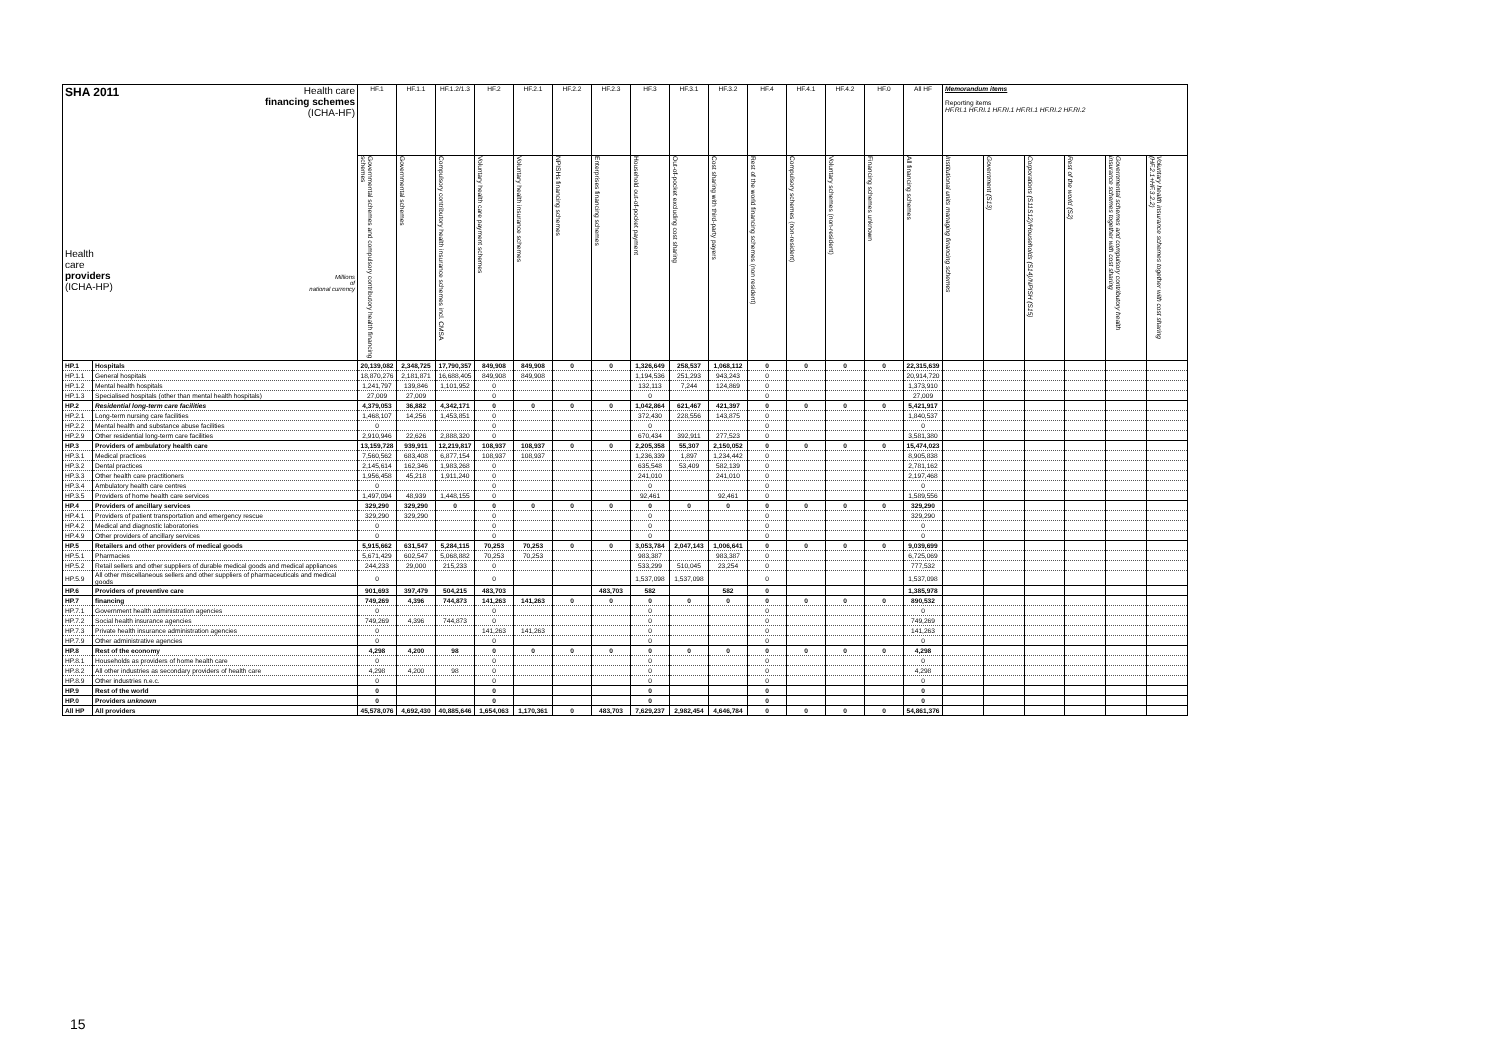| SHA 2011 Health care financing schemes (ICHA-HF) Health care providers (ICHA-HP) Millions of national currency | | HF.1 | HF.1.1 | HF.1.2/1.3 | HF.2 | HF.2.1 | HF.2.2 | HF.2.3 | HF.3 | HF.3.1 | HF.3.2 | HF.4 | HF.4.1 | HF.4.2 | HF.0 | All HF | Memorandum items Reporting items HF.RI.1 HF.RI.1 HF.RI.1 HF.RI.1 HF.RI.2 HF.RI.2 | | | | | |
| --- | --- | --- | --- | --- | --- | --- | --- | --- | --- | --- | --- | --- | --- | --- | --- | --- | --- | --- | --- | --- | --- | --- |
| | | Governmental schemes and compulsory contributory health financing schemes | Governmental schemes | Compulsory contributory health insurance schemes incl. CMSA | Voluntary health care payment schemes | Voluntary health insurance schemes | NPISHs financing schemes | Enterprises financing schemes | Household out-of-pocket payment | Out-of-pocket excluding cost sharing | Cost sharing with third-party payers | Rest of the world financing schemes (non resident) | Compulsory schemes (non-resident) | Voluntary schemes (non-resident) | Financing schemes unknown | All financing schemes | Institutional units managing financing schemes | Government (S13) | Corporations (S11S12)/Households (S14)/NPISH (S15) | Rest of the world (S2) | Governmental schemes and compulsory contributory health insurance schemes together with cost sharing | Voluntary health insurance schemes together with cost sharing (HF.2.1+HF.3.2.2) |
| HP.1 | Hospitals | 20,139,082 | 2,348,725 | 17,790,357 | 849,908 | 849,908 | 0 | 0 | 1,326,649 | 258,537 | 1,068,112 | 0 | 0 | 0 | 0 | 22,315,639 | | | | | | |
| HP.1.1 | General hospitals | 18,870,276 | 2,181,871 | 16,688,405 | 849,908 | 849,908 | | | 1,194,536 | 251,293 | 943,243 | 0 | | | | 20,914,720 | | | | | | |
| HP.1.2 | Mental health hospitals | 1,241,797 | 139,846 | 1,101,952 | 0 | | | | 132,113 | 7,244 | 124,869 | 0 | | | | 1,373,910 | | | | | | |
| HP.1.3 | Specialised hospitals (other than mental health hospitals) | 27,009 | 27,009 | | 0 | | | | 0 | | | 0 | | | | 27,009 | | | | | | |
| HP.2 | Residential long-term care facilities | 4,379,053 | 36,882 | 4,342,171 | 0 | 0 | 0 | 0 | 1,042,864 | 621,467 | 421,397 | 0 | 0 | 0 | 0 | 5,421,917 | | | | | | |
| HP.2.1 | Long-term nursing care facilities | 1,468,107 | 14,256 | 1,453,851 | 0 | | | | 372,430 | 228,556 | 143,875 | 0 | | | | 1,840,537 | | | | | | |
| HP.2.2 | Mental health and substance abuse facilities | 0 | | | 0 | | | | 0 | | | 0 | | | | 0 | | | | | | |
| HP.2.9 | Other residential long-term care facilities | 2,910,946 | 22,626 | 2,888,320 | 0 | | | | 670,434 | 392,911 | 277,523 | 0 | | | | 3,581,380 | | | | | | |
| HP.3 | Providers of ambulatory health care | 13,159,728 | 939,911 | 12,219,817 | 108,937 | 108,937 | 0 | 0 | 2,205,358 | 55,307 | 2,150,052 | 0 | 0 | 0 | 0 | 15,474,023 | | | | | | |
| HP.3.1 | Medical practices | 7,560,562 | 683,408 | 6,877,154 | 108,937 | 108,937 | | | 1,236,339 | 1,897 | 1,234,442 | 0 | | | | 8,905,838 | | | | | | |
| HP.3.2 | Dental practices | 2,145,614 | 162,346 | 1,983,268 | 0 | | | | 635,548 | 53,409 | 582,139 | 0 | | | | 2,781,162 | | | | | | |
| HP.3.3 | Other health care practitioners | 1,956,458 | 45,218 | 1,911,240 | 0 | | | | 241,010 | | 241,010 | 0 | | | | 2,197,468 | | | | | | |
| HP.3.4 | Ambulatory health care centres | 0 | | | 0 | | | | 0 | | | 0 | | | | 0 | | | | | | |
| HP.3.5 | Providers of home health care services | 1,497,094 | 48,939 | 1,448,155 | 0 | | | | 92,461 | | 92,461 | 0 | | | | 1,589,556 | | | | | | |
| HP.4 | Providers of ancillary services | 329,290 | 329,290 | 0 | 0 | 0 | 0 | 0 | 0 | 0 | 0 | 0 | 0 | 0 | 0 | 329,290 | | | | | | |
| HP.4.1 | Providers of patient transportation and emergency rescue | 329,290 | 329,290 | | 0 | | | | 0 | | | 0 | | | | 329,290 | | | | | | |
| HP.4.2 | Medical and diagnostic laboratories | 0 | | | 0 | | | | 0 | | | 0 | | | | 0 | | | | | | |
| HP.4.9 | Other providers of ancillary services | 0 | | | 0 | | | | 0 | | | 0 | | | | 0 | | | | | | |
| HP.5 | Retailers and other providers of medical goods | 5,915,662 | 631,547 | 5,284,115 | 70,253 | 70,253 | 0 | 0 | 3,053,784 | 2,047,143 | 1,006,641 | 0 | 0 | 0 | 0 | 9,039,699 | | | | | | |
| HP.5.1 | Pharmacies | 5,671,429 | 602,547 | 5,068,882 | 70,253 | 70,253 | | | 983,387 | | 983,387 | 0 | | | | 6,725,069 | | | | | | |
| HP.5.2 | Retail sellers and other suppliers of durable medical goods and medical appliances | 244,233 | 29,000 | 215,233 | 0 | | | | 533,299 | 510,045 | 23,254 | 0 | | | | 777,532 | | | | | | |
| HP.5.9 | All other miscellaneous sellers and other suppliers of pharmaceuticals and medical goods | 0 | | | 0 | | | | 1,537,098 | 1,537,098 | | 0 | | | | 1,537,098 | | | | | | |
| HP.6 | Providers of preventive care | 901,693 | 397,479 | 504,215 | 483,703 | | | 483,703 | 582 | | 582 | 0 | | | | 1,385,978 | | | | | | |
| HP.7 | financing | 749,269 | 4,396 | 744,873 | 141,263 | 141,263 | 0 | 0 | 0 | 0 | 0 | 0 | 0 | 0 | 0 | 890,532 | | | | | | |
| HP.7.1 | Government health administration agencies | 0 | | | 0 | | | | 0 | | | 0 | | | | 0 | | | | | | |
| HP.7.2 | Social health insurance agencies | 749,269 | 4,396 | 744,873 | 0 | | | | 0 | | | 0 | | | | 749,269 | | | | | | |
| HP.7.3 | Private health insurance administration agencies | 0 | | | 141,263 | 141,263 | | | 0 | | | 0 | | | | 141,263 | | | | | | |
| HP.7.9 | Other administrative agencies | 0 | | | 0 | | | | 0 | | | 0 | | | | 0 | | | | | | |
| HP.8 | Rest of the economy | 4,298 | 4,200 | 98 | 0 | 0 | 0 | 0 | 0 | 0 | 0 | 0 | 0 | 0 | 0 | 4,298 | | | | | | |
| HP.8.1 | Households as providers of home health care | 0 | | | 0 | | | | 0 | | | 0 | | | | 0 | | | | | | |
| HP.8.2 | All other industries as secondary providers of health care | 4,298 | 4,200 | 98 | 0 | | | | 0 | | | 0 | | | | 4,298 | | | | | | |
| HP.8.9 | Other industries n.e.c. | 0 | | | 0 | | | | 0 | | | 0 | | | | 0 | | | | | | |
| HP.9 | Rest of the world | 0 | | | 0 | | | | 0 | | | 0 | | | | 0 | | | | | | |
| HP.0 | Providers unknown | 0 | | | 0 | | | | 0 | | | 0 | | | | 0 | | | | | | |
| All HP | All providers | 45,578,076 | 4,692,430 | 40,885,646 | 1,654,063 | 1,170,361 | 0 | 483,703 | 7,629,237 | 2,982,454 | 4,646,784 | 0 | 0 | 0 | 0 | 54,861,376 | | | | | | |
15